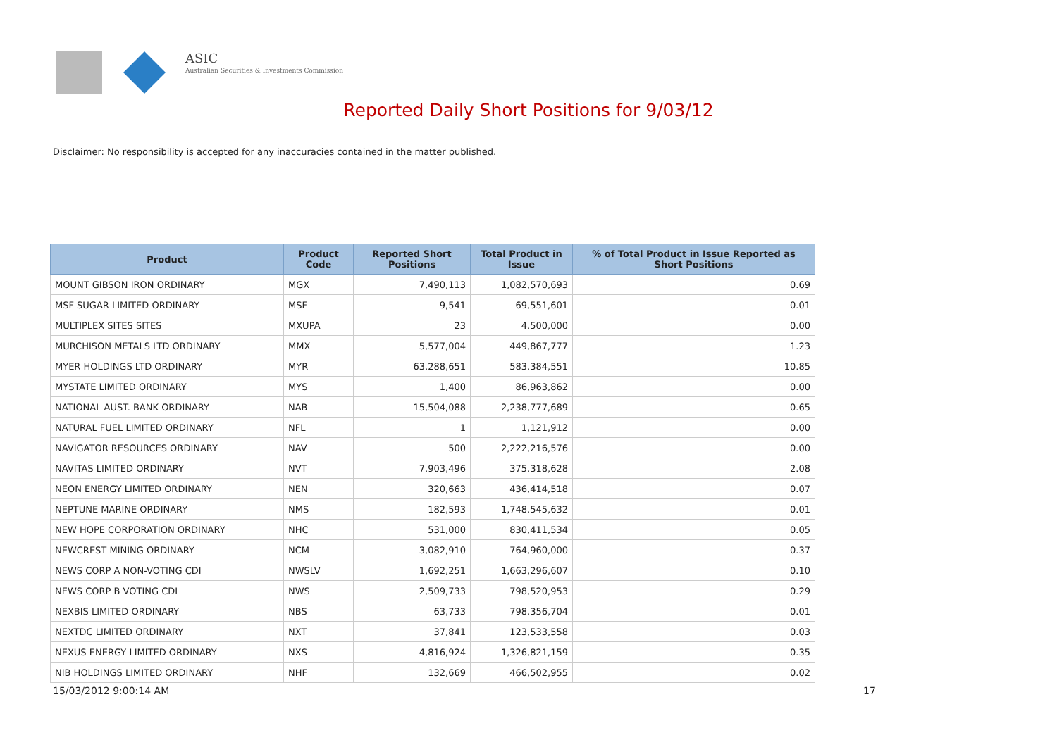ASIC
Australian Securities & Investments Commission
Reported Daily Short Positions for 9/03/12
Disclaimer: No responsibility is accepted for any inaccuracies contained in the matter published.
| Product | Product Code | Reported Short Positions | Total Product in Issue | % of Total Product in Issue Reported as Short Positions |
| --- | --- | --- | --- | --- |
| MOUNT GIBSON IRON ORDINARY | MGX | 7,490,113 | 1,082,570,693 | 0.69 |
| MSF SUGAR LIMITED ORDINARY | MSF | 9,541 | 69,551,601 | 0.01 |
| MULTIPLEX SITES SITES | MXUPA | 23 | 4,500,000 | 0.00 |
| MURCHISON METALS LTD ORDINARY | MMX | 5,577,004 | 449,867,777 | 1.23 |
| MYER HOLDINGS LTD ORDINARY | MYR | 63,288,651 | 583,384,551 | 10.85 |
| MYSTATE LIMITED ORDINARY | MYS | 1,400 | 86,963,862 | 0.00 |
| NATIONAL AUST. BANK ORDINARY | NAB | 15,504,088 | 2,238,777,689 | 0.65 |
| NATURAL FUEL LIMITED ORDINARY | NFL | 1 | 1,121,912 | 0.00 |
| NAVIGATOR RESOURCES ORDINARY | NAV | 500 | 2,222,216,576 | 0.00 |
| NAVITAS LIMITED ORDINARY | NVT | 7,903,496 | 375,318,628 | 2.08 |
| NEON ENERGY LIMITED ORDINARY | NEN | 320,663 | 436,414,518 | 0.07 |
| NEPTUNE MARINE ORDINARY | NMS | 182,593 | 1,748,545,632 | 0.01 |
| NEW HOPE CORPORATION ORDINARY | NHC | 531,000 | 830,411,534 | 0.05 |
| NEWCREST MINING ORDINARY | NCM | 3,082,910 | 764,960,000 | 0.37 |
| NEWS CORP A NON-VOTING CDI | NWSLV | 1,692,251 | 1,663,296,607 | 0.10 |
| NEWS CORP B VOTING CDI | NWS | 2,509,733 | 798,520,953 | 0.29 |
| NEXBIS LIMITED ORDINARY | NBS | 63,733 | 798,356,704 | 0.01 |
| NEXTDC LIMITED ORDINARY | NXT | 37,841 | 123,533,558 | 0.03 |
| NEXUS ENERGY LIMITED ORDINARY | NXS | 4,816,924 | 1,326,821,159 | 0.35 |
| NIB HOLDINGS LIMITED ORDINARY | NHF | 132,669 | 466,502,955 | 0.02 |
15/03/2012 9:00:14 AM 17